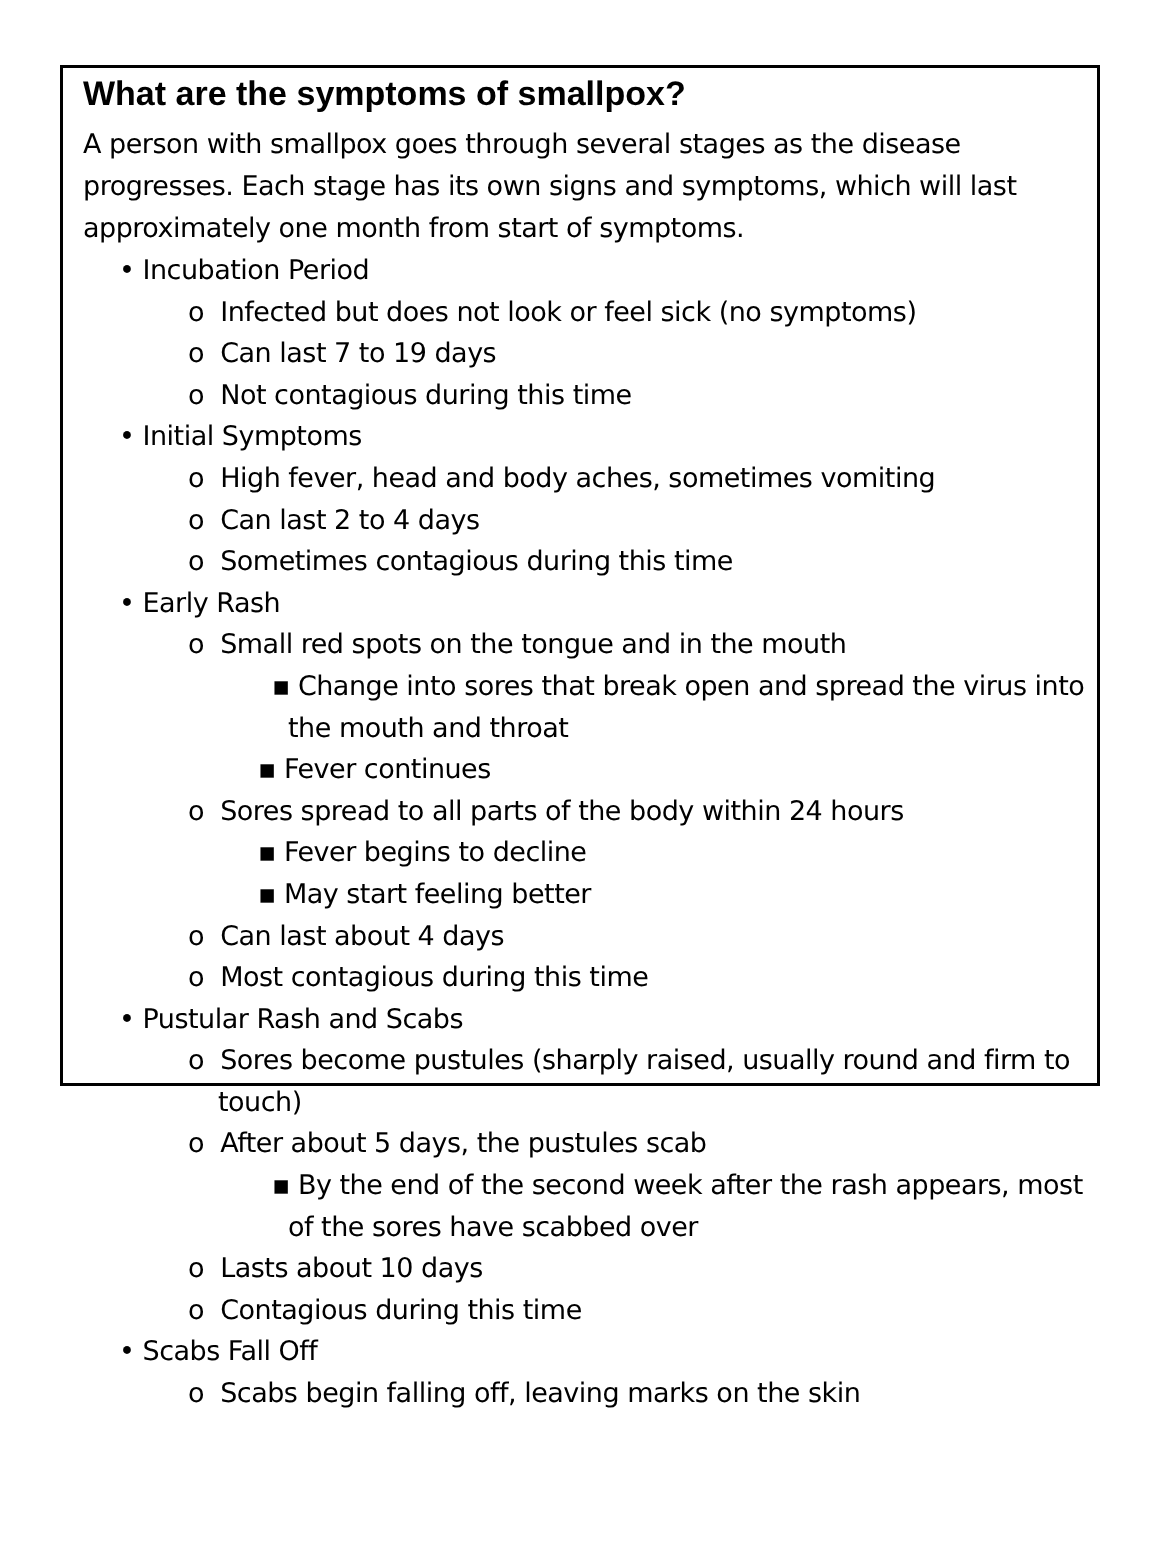What are the symptoms of smallpox?
A person with smallpox goes through several stages as the disease progresses. Each stage has its own signs and symptoms, which will last approximately one month from start of symptoms.
• Incubation Period
o Infected but does not look or feel sick (no symptoms)
o Can last 7 to 19 days
o Not contagious during this time
• Initial Symptoms
o High fever, head and body aches, sometimes vomiting
o Can last 2 to 4 days
o Sometimes contagious during this time
• Early Rash
o Small red spots on the tongue and in the mouth
▪ Change into sores that break open and spread the virus into the mouth and throat
▪ Fever continues
o Sores spread to all parts of the body within 24 hours
▪ Fever begins to decline
▪ May start feeling better
o Can last about 4 days
o Most contagious during this time
• Pustular Rash and Scabs
o Sores become pustules (sharply raised, usually round and firm to touch)
o After about 5 days, the pustules scab
▪ By the end of the second week after the rash appears, most of the sores have scabbed over
o Lasts about 10 days
o Contagious during this time
• Scabs Fall Off
o Scabs begin falling off, leaving marks on the skin